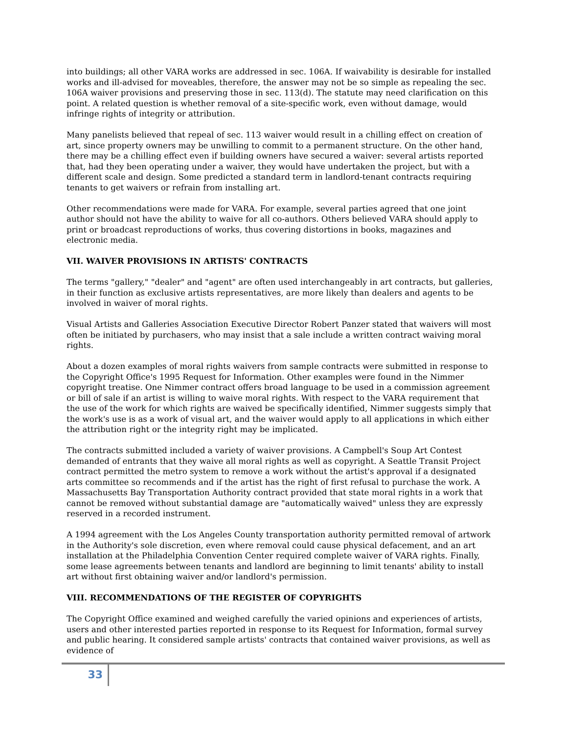into buildings; all other VARA works are addressed in sec. 106A. If waivability is desirable for installed works and ill-advised for moveables, therefore, the answer may not be so simple as repealing the sec. 106A waiver provisions and preserving those in sec. 113(d). The statute may need clarification on this point. A related question is whether removal of a site-specific work, even without damage, would infringe rights of integrity or attribution.
Many panelists believed that repeal of sec. 113 waiver would result in a chilling effect on creation of art, since property owners may be unwilling to commit to a permanent structure. On the other hand, there may be a chilling effect even if building owners have secured a waiver: several artists reported that, had they been operating under a waiver, they would have undertaken the project, but with a different scale and design. Some predicted a standard term in landlord-tenant contracts requiring tenants to get waivers or refrain from installing art.
Other recommendations were made for VARA. For example, several parties agreed that one joint author should not have the ability to waive for all co-authors. Others believed VARA should apply to print or broadcast reproductions of works, thus covering distortions in books, magazines and electronic media.
VII. WAIVER PROVISIONS IN ARTISTS' CONTRACTS
The terms "gallery," "dealer" and "agent" are often used interchangeably in art contracts, but galleries, in their function as exclusive artists representatives, are more likely than dealers and agents to be involved in waiver of moral rights.
Visual Artists and Galleries Association Executive Director Robert Panzer stated that waivers will most often be initiated by purchasers, who may insist that a sale include a written contract waiving moral rights.
About a dozen examples of moral rights waivers from sample contracts were submitted in response to the Copyright Office's 1995 Request for Information. Other examples were found in the Nimmer copyright treatise. One Nimmer contract offers broad language to be used in a commission agreement or bill of sale if an artist is willing to waive moral rights. With respect to the VARA requirement that the use of the work for which rights are waived be specifically identified, Nimmer suggests simply that the work's use is as a work of visual art, and the waiver would apply to all applications in which either the attribution right or the integrity right may be implicated.
The contracts submitted included a variety of waiver provisions. A Campbell's Soup Art Contest demanded of entrants that they waive all moral rights as well as copyright. A Seattle Transit Project contract permitted the metro system to remove a work without the artist's approval if a designated arts committee so recommends and if the artist has the right of first refusal to purchase the work. A Massachusetts Bay Transportation Authority contract provided that state moral rights in a work that cannot be removed without substantial damage are "automatically waived" unless they are expressly reserved in a recorded instrument.
A 1994 agreement with the Los Angeles County transportation authority permitted removal of artwork in the Authority's sole discretion, even where removal could cause physical defacement, and an art installation at the Philadelphia Convention Center required complete waiver of VARA rights. Finally, some lease agreements between tenants and landlord are beginning to limit tenants' ability to install art without first obtaining waiver and/or landlord's permission.
VIII. RECOMMENDATIONS OF THE REGISTER OF COPYRIGHTS
The Copyright Office examined and weighed carefully the varied opinions and experiences of artists, users and other interested parties reported in response to its Request for Information, formal survey and public hearing. It considered sample artists' contracts that contained waiver provisions, as well as evidence of
33